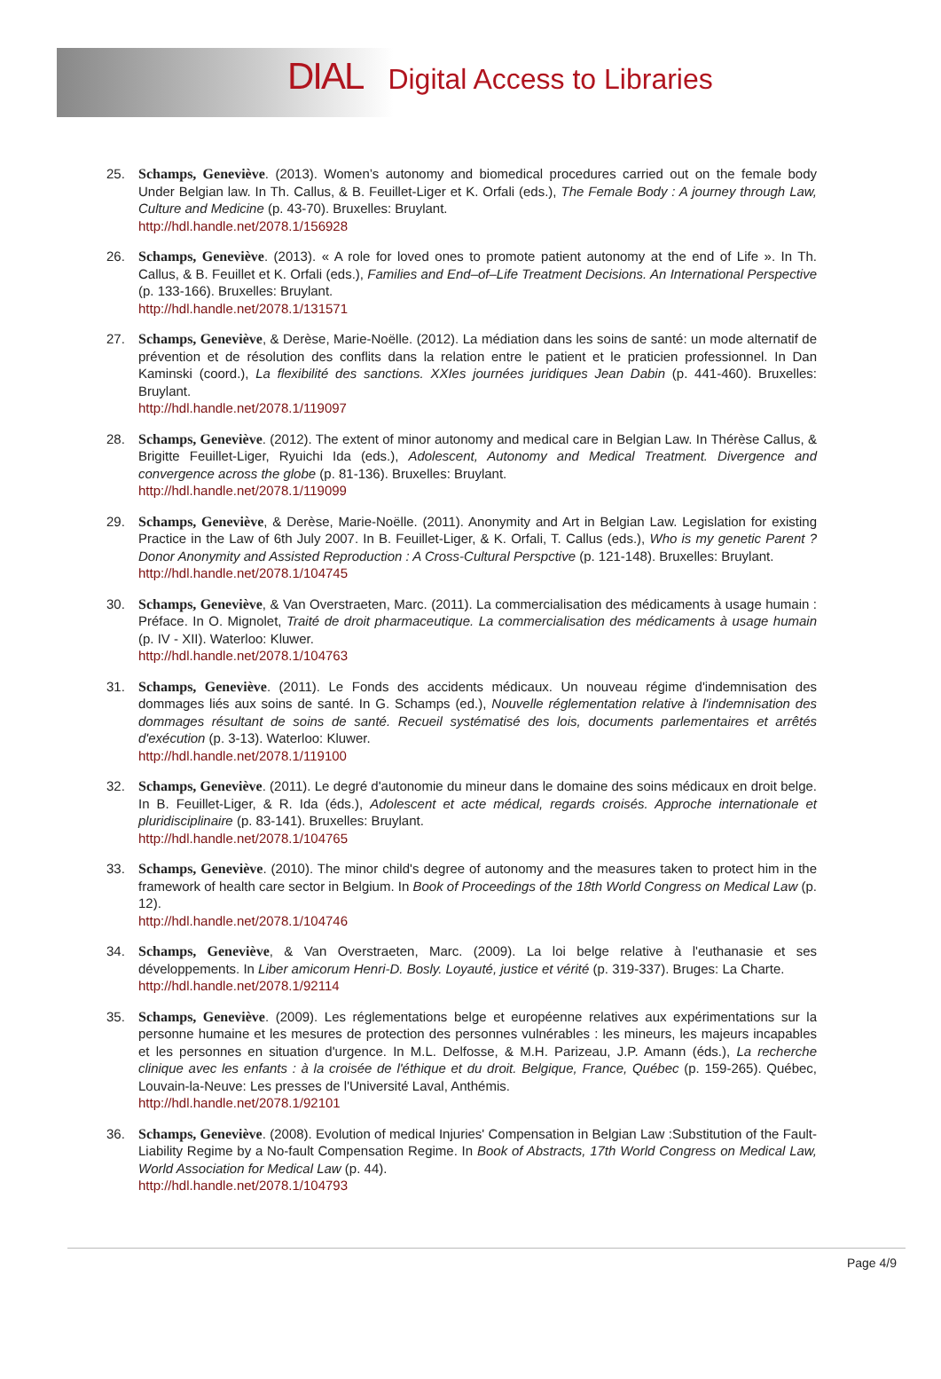DIAL Digital Access to Libraries
25. Schamps, Geneviève. (2013). Women’s autonomy and biomedical procedures carried out on the female body Under Belgian law. In Th. Callus, & B. Feuillet-Liger et K. Orfali (eds.), The Female Body : A journey through Law, Culture and Medicine (p. 43-70). Bruxelles: Bruylant.
http://hdl.handle.net/2078.1/156928
26. Schamps, Geneviève. (2013). « A role for loved ones to promote patient autonomy at the end of Life ». In Th. Callus, & B. Feuillet et K. Orfali (eds.), Families and End–of–Life Treatment Decisions. An International Perspective (p. 133-166). Bruxelles: Bruylant.
http://hdl.handle.net/2078.1/131571
27. Schamps, Geneviève, & Derèse, Marie-Noëlle. (2012). La médiation dans les soins de santé: un mode alternatif de prévention et de résolution des conflits dans la relation entre le patient et le praticien professionnel. In Dan Kaminski (coord.), La flexibilité des sanctions. XXIes journées juridiques Jean Dabin (p. 441-460). Bruxelles: Bruylant.
http://hdl.handle.net/2078.1/119097
28. Schamps, Geneviève. (2012). The extent of minor autonomy and medical care in Belgian Law. In Thérèse Callus, & Brigitte Feuillet-Liger, Ryuichi Ida (eds.), Adolescent, Autonomy and Medical Treatment. Divergence and convergence across the globe (p. 81-136). Bruxelles: Bruylant.
http://hdl.handle.net/2078.1/119099
29. Schamps, Geneviève, & Derèse, Marie-Noëlle. (2011). Anonymity and Art in Belgian Law. Legislation for existing Practice in the Law of 6th July 2007. In B. Feuillet-Liger, & K. Orfali, T. Callus (eds.), Who is my genetic Parent ? Donor Anonymity and Assisted Reproduction : A Cross-Cultural Perspctive (p. 121-148). Bruxelles: Bruylant.
http://hdl.handle.net/2078.1/104745
30. Schamps, Geneviève, & Van Overstraeten, Marc. (2011). La commercialisation des médicaments à usage humain : Préface. In O. Mignolet, Traité de droit pharmaceutique. La commercialisation des médicaments à usage humain (p. IV - XII). Waterloo: Kluwer.
http://hdl.handle.net/2078.1/104763
31. Schamps, Geneviève. (2011). Le Fonds des accidents médicaux. Un nouveau régime d'indemnisation des dommages liés aux soins de santé. In G. Schamps (ed.), Nouvelle réglementation relative à l'indemnisation des dommages résultant de soins de santé. Recueil systématisé des lois, documents parlementaires et arrêtés d'exécution (p. 3-13). Waterloo: Kluwer.
http://hdl.handle.net/2078.1/119100
32. Schamps, Geneviève. (2011). Le degré d'autonomie du mineur dans le domaine des soins médicaux en droit belge. In B. Feuillet-Liger, & R. Ida (éds.), Adolescent et acte médical, regards croisés. Approche internationale et pluridisciplinaire (p. 83-141). Bruxelles: Bruylant.
http://hdl.handle.net/2078.1/104765
33. Schamps, Geneviève. (2010). The minor child's degree of autonomy and the measures taken to protect him in the framework of health care sector in Belgium. In Book of Proceedings of the 18th World Congress on Medical Law (p. 12).
http://hdl.handle.net/2078.1/104746
34. Schamps, Geneviève, & Van Overstraeten, Marc. (2009). La loi belge relative à l'euthanasie et ses développements. In Liber amicorum Henri-D. Bosly. Loyauté, justice et vérité (p. 319-337). Bruges: La Charte.
http://hdl.handle.net/2078.1/92114
35. Schamps, Geneviève. (2009). Les réglementations belge et européenne relatives aux expérimentations sur la personne humaine et les mesures de protection des personnes vulnérables : les mineurs, les majeurs incapables et les personnes en situation d'urgence. In M.L. Delfosse, & M.H. Parizeau, J.P. Amann (éds.), La recherche clinique avec les enfants : à la croisée de l'éthique et du droit. Belgique, France, Québec (p. 159-265). Québec, Louvain-la-Neuve: Les presses de l'Université Laval, Anthémis.
http://hdl.handle.net/2078.1/92101
36. Schamps, Geneviève. (2008). Evolution of medical Injuries' Compensation in Belgian Law :Substitution of the Fault-Liability Regime by a No-fault Compensation Regime. In Book of Abstracts, 17th World Congress on Medical Law, World Association for Medical Law (p. 44).
http://hdl.handle.net/2078.1/104793
Page 4/9